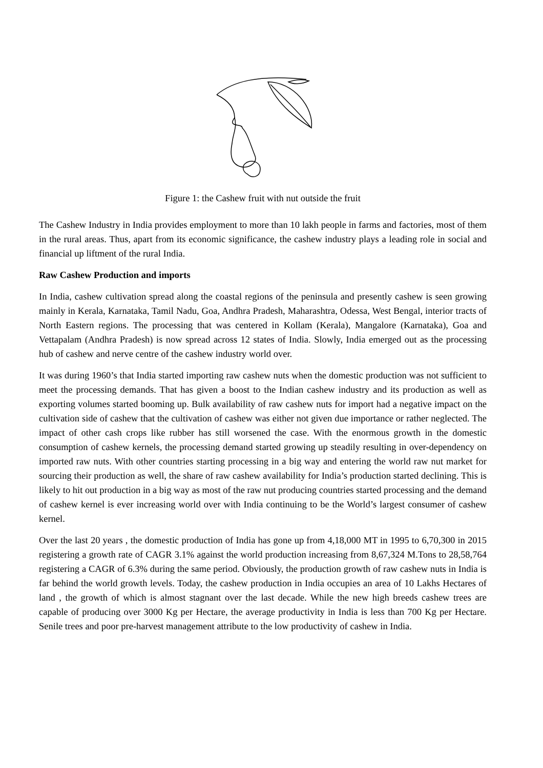Figure 1: the Cashew fruit with nut outside the fruit
The Cashew Industry in India provides employment to more than 10 lakh people in farms and factories, most of them in the rural areas. Thus, apart from its economic significance, the cashew industry plays a leading role in social and financial up liftment of the rural India.
Raw Cashew Production and imports
In India, cashew cultivation spread along the coastal regions of the peninsula and presently cashew is seen growing mainly in Kerala, Karnataka, Tamil Nadu, Goa, Andhra Pradesh, Maharashtra, Odessa, West Bengal, interior tracts of North Eastern regions. The processing that was centered in Kollam (Kerala), Mangalore (Karnataka), Goa and Vettapalam (Andhra Pradesh) is now spread across 12 states of India. Slowly, India emerged out as the processing hub of cashew and nerve centre of the cashew industry world over.
It was during 1960’s that India started importing raw cashew nuts when the domestic production was not sufficient to meet the processing demands. That has given a boost to the Indian cashew industry and its production as well as exporting volumes started booming up. Bulk availability of raw cashew nuts for import had a negative impact on the cultivation side of cashew that the cultivation of cashew was either not given due importance or rather neglected. The impact of other cash crops like rubber has still worsened the case. With the enormous growth in the domestic consumption of cashew kernels, the processing demand started growing up steadily resulting in over-dependency on imported raw nuts. With other countries starting processing in a big way and entering the world raw nut market for sourcing their production as well, the share of raw cashew availability for India’s production started declining. This is likely to hit out production in a big way as most of the raw nut producing countries started processing and the demand of cashew kernel is ever increasing world over with India continuing to be the World’s largest consumer of cashew kernel.
Over the last 20 years , the domestic production of India has gone up from 4,18,000 MT in 1995 to 6,70,300 in 2015 registering a growth rate of CAGR 3.1% against the world production increasing from 8,67,324 M.Tons to 28,58,764 registering a CAGR of 6.3% during the same period. Obviously, the production growth of raw cashew nuts in India is far behind the world growth levels. Today, the cashew production in India occupies an area of 10 Lakhs Hectares of land , the growth of which is almost stagnant over the last decade. While the new high breeds cashew trees are capable of producing over 3000 Kg per Hectare, the average productivity in India is less than 700 Kg per Hectare. Senile trees and poor pre-harvest management attribute to the low productivity of cashew in India.